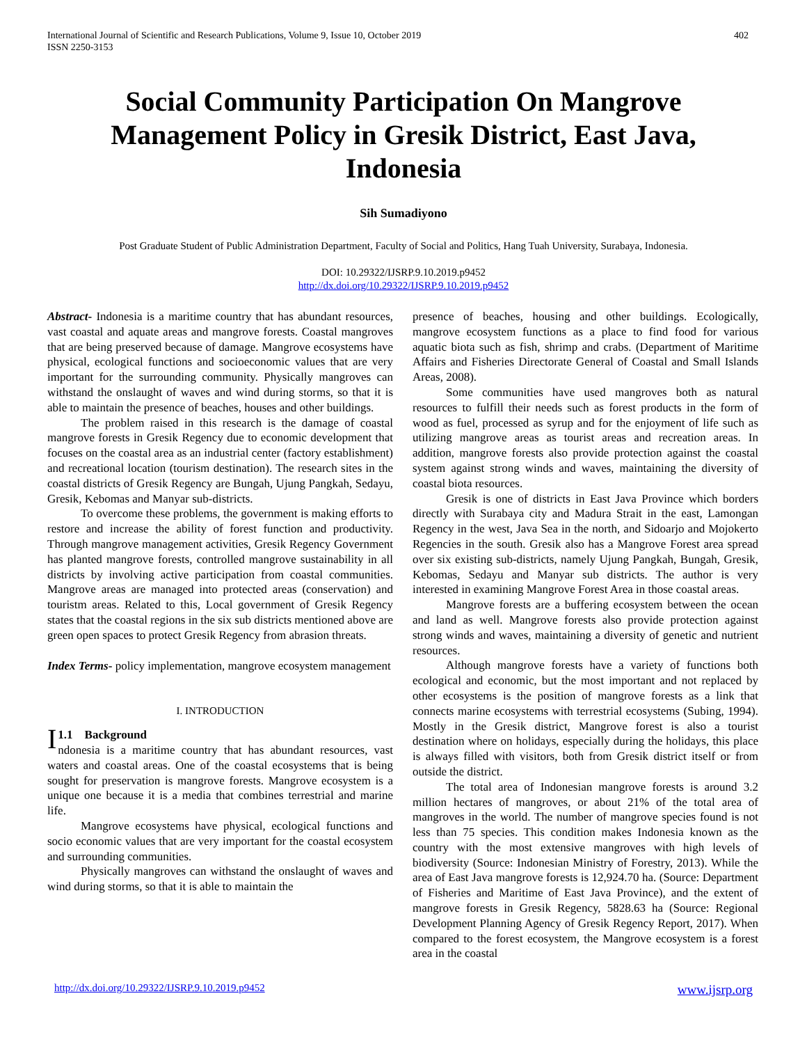International Journal of Scientific and Research Publications, Volume 9, Issue 10, October 2019
ISSN 2250-3153
402
Social Community Participation On Mangrove Management Policy in Gresik District, East Java, Indonesia
Sih Sumadiyono
Post Graduate Student of Public Administration Department, Faculty of Social and Politics, Hang Tuah University, Surabaya, Indonesia.
DOI: 10.29322/IJSRP.9.10.2019.p9452
http://dx.doi.org/10.29322/IJSRP.9.10.2019.p9452
Abstract- Indonesia is a maritime country that has abundant resources, vast coastal and aquate areas and mangrove forests. Coastal mangroves that are being preserved because of damage. Mangrove ecosystems have physical, ecological functions and socioeconomic values that are very important for the surrounding community. Physically mangroves can withstand the onslaught of waves and wind during storms, so that it is able to maintain the presence of beaches, houses and other buildings.
The problem raised in this research is the damage of coastal mangrove forests in Gresik Regency due to economic development that focuses on the coastal area as an industrial center (factory establishment) and recreational location (tourism destination). The research sites in the coastal districts of Gresik Regency are Bungah, Ujung Pangkah, Sedayu, Gresik, Kebomas and Manyar sub-districts.
To overcome these problems, the government is making efforts to restore and increase the ability of forest function and productivity. Through mangrove management activities, Gresik Regency Government has planted mangrove forests, controlled mangrove sustainability in all districts by involving active participation from coastal communities. Mangrove areas are managed into protected areas (conservation) and touristm areas. Related to this, Local government of Gresik Regency states that the coastal regions in the six sub districts mentioned above are green open spaces to protect Gresik Regency from abrasion threats.
Index Terms- policy implementation, mangrove ecosystem management
I. INTRODUCTION
I 1.1 Background
ndonesia is a maritime country that has abundant resources, vast waters and coastal areas. One of the coastal ecosystems that is being sought for preservation is mangrove forests. Mangrove ecosystem is a unique one because it is a media that combines terrestrial and marine life.
Mangrove ecosystems have physical, ecological functions and socio economic values that are very important for the coastal ecosystem and surrounding communities.
Physically mangroves can withstand the onslaught of waves and wind during storms, so that it is able to maintain the
presence of beaches, housing and other buildings. Ecologically, mangrove ecosystem functions as a place to find food for various aquatic biota such as fish, shrimp and crabs. (Department of Maritime Affairs and Fisheries Directorate General of Coastal and Small Islands Areas, 2008).
Some communities have used mangroves both as natural resources to fulfill their needs such as forest products in the form of wood as fuel, processed as syrup and for the enjoyment of life such as utilizing mangrove areas as tourist areas and recreation areas. In addition, mangrove forests also provide protection against the coastal system against strong winds and waves, maintaining the diversity of coastal biota resources.
Gresik is one of districts in East Java Province which borders directly with Surabaya city and Madura Strait in the east, Lamongan Regency in the west, Java Sea in the north, and Sidoarjo and Mojokerto Regencies in the south. Gresik also has a Mangrove Forest area spread over six existing sub-districts, namely Ujung Pangkah, Bungah, Gresik, Kebomas, Sedayu and Manyar sub districts. The author is very interested in examining Mangrove Forest Area in those coastal areas.
Mangrove forests are a buffering ecosystem between the ocean and land as well. Mangrove forests also provide protection against strong winds and waves, maintaining a diversity of genetic and nutrient resources.
Although mangrove forests have a variety of functions both ecological and economic, but the most important and not replaced by other ecosystems is the position of mangrove forests as a link that connects marine ecosystems with terrestrial ecosystems (Subing, 1994). Mostly in the Gresik district, Mangrove forest is also a tourist destination where on holidays, especially during the holidays, this place is always filled with visitors, both from Gresik district itself or from outside the district.
The total area of Indonesian mangrove forests is around 3.2 million hectares of mangroves, or about 21% of the total area of mangroves in the world. The number of mangrove species found is not less than 75 species. This condition makes Indonesia known as the country with the most extensive mangroves with high levels of biodiversity (Source: Indonesian Ministry of Forestry, 2013). While the area of East Java mangrove forests is 12,924.70 ha. (Source: Department of Fisheries and Maritime of East Java Province), and the extent of mangrove forests in Gresik Regency, 5828.63 ha (Source: Regional Development Planning Agency of Gresik Regency Report, 2017). When compared to the forest ecosystem, the Mangrove ecosystem is a forest area in the coastal
http://dx.doi.org/10.29322/IJSRP.9.10.2019.p9452 www.ijsrp.org